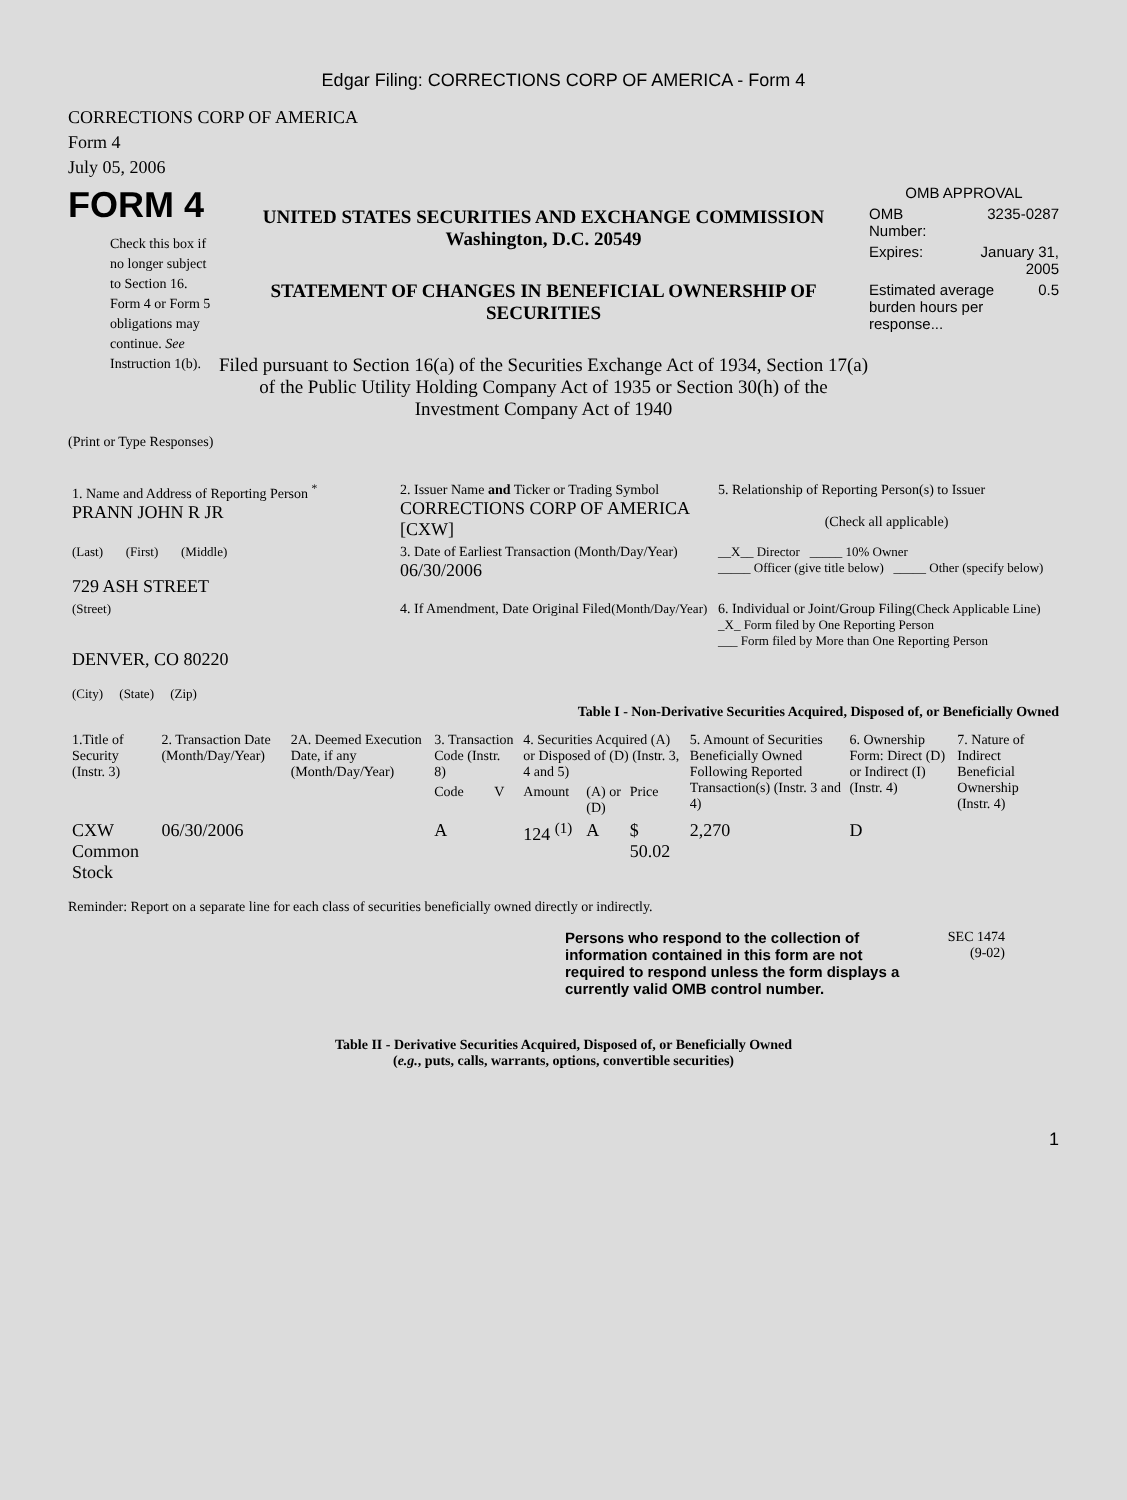Edgar Filing: CORRECTIONS CORP OF AMERICA - Form 4
CORRECTIONS CORP OF AMERICA
Form 4
July 05, 2006
FORM 4
Check this box if no longer subject to Section 16. Form 4 or Form 5 obligations may continue. See Instruction 1(b).
UNITED STATES SECURITIES AND EXCHANGE COMMISSION
Washington, D.C. 20549
STATEMENT OF CHANGES IN BENEFICIAL OWNERSHIP OF SECURITIES
Filed pursuant to Section 16(a) of the Securities Exchange Act of 1934, Section 17(a) of the Public Utility Holding Company Act of 1935 or Section 30(h) of the Investment Company Act of 1940
OMB APPROVAL
OMB
Number: 3235-0287
Expires: January 31,
2005
Estimated average burden hours per response... 0.5
(Print or Type Responses)
| 1. Name and Address of Reporting Person <sup>*</sup> PRANN JOHN R JR | 2. Issuer Name and Ticker or Trading Symbol CORRECTIONS CORP OF AMERICA [CXW] | 5. Relationship of Reporting Person(s) to Issuer (Check all applicable) |
| (Last) (First) (Middle) 729 ASH STREET | 3. Date of Earliest Transaction (Month/Day/Year) 06/30/2006 | __X__ Director _____ 10% Owner _____ Officer (give title below) _____ Other (specify below) |
| (Street) DENVER, CO 80220 (City) (State) (Zip) | 4. If Amendment, Date Original Filed (Month/Day/Year) | 6. Individual or Joint/Group Filing (Check Applicable Line) _X_ Form filed by One Reporting Person ___ Form filed by More than One Reporting Person |
Table I - Non-Derivative Securities Acquired, Disposed of, or Beneficially Owned
| 1.Title of Security (Instr. 3) | 2. Transaction Date (Month/Day/Year) | 2A. Deemed Execution Date, if any (Month/Day/Year) | 3. Transaction Code (Instr. 8) | | 4. Securities Acquired (A) or Disposed of (D) (Instr. 3, 4 and 5) | | | 5. Amount of Securities Beneficially Owned Following Reported Transaction(s) (Instr. 3 and 4) | 6. Ownership Form: Direct (D) or Indirect (I) (Instr. 4) | 7. Nature of Indirect Beneficial Ownership (Instr. 4) |
| --- | --- | --- | --- | --- | --- | --- | --- | --- | --- | --- |
| | | | Code | V | Amount | (A) or (D) | Price | | | |
| CXW Common Stock | 06/30/2006 | | A | | 124 <sup>(1)</sup> | A | $ 50.02 | 2,270 | D | |
Reminder: Report on a separate line for each class of securities beneficially owned directly or indirectly.
Persons who respond to the collection of information contained in this form are not required to respond unless the form displays a currently valid OMB control number.
SEC 1474
(9-02)
Table II - Derivative Securities Acquired, Disposed of, or Beneficially Owned
(e.g., puts, calls, warrants, options, convertible securities)
1